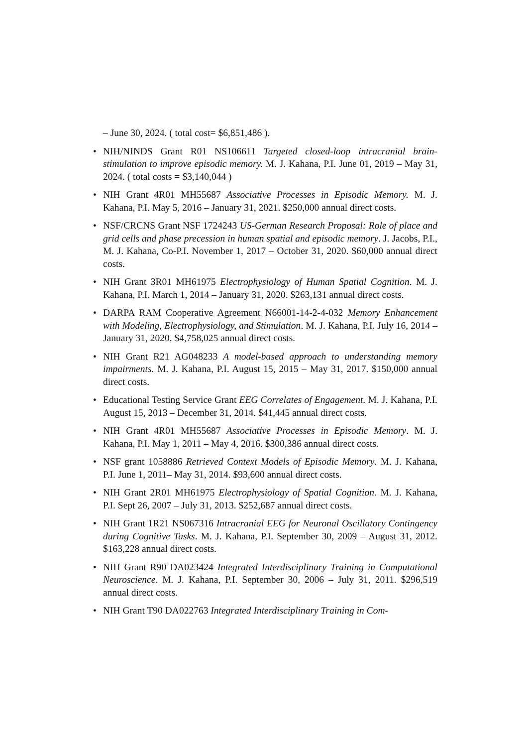– June 30, 2024. ( total cost= $6,851,486 ).
• NIH/NINDS Grant R01 NS106611 Targeted closed-loop intracranial brain-stimulation to improve episodic memory. M. J. Kahana, P.I. June 01, 2019 – May 31, 2024. ( total costs = $3,140,044 )
• NIH Grant 4R01 MH55687 Associative Processes in Episodic Memory. M. J. Kahana, P.I. May 5, 2016 – January 31, 2021. $250,000 annual direct costs.
• NSF/CRCNS Grant NSF 1724243 US-German Research Proposal: Role of place and grid cells and phase precession in human spatial and episodic memory. J. Jacobs, P.I., M. J. Kahana, Co-P.I. November 1, 2017 – October 31, 2020. $60,000 annual direct costs.
• NIH Grant 3R01 MH61975 Electrophysiology of Human Spatial Cognition. M. J. Kahana, P.I. March 1, 2014 – January 31, 2020. $263,131 annual direct costs.
• DARPA RAM Cooperative Agreement N66001-14-2-4-032 Memory Enhancement with Modeling, Electrophysiology, and Stimulation. M. J. Kahana, P.I. July 16, 2014 – January 31, 2020. $4,758,025 annual direct costs.
• NIH Grant R21 AG048233 A model-based approach to understanding memory impairments. M. J. Kahana, P.I. August 15, 2015 – May 31, 2017. $150,000 annual direct costs.
• Educational Testing Service Grant EEG Correlates of Engagement. M. J. Kahana, P.I. August 15, 2013 – December 31, 2014. $41,445 annual direct costs.
• NIH Grant 4R01 MH55687 Associative Processes in Episodic Memory. M. J. Kahana, P.I. May 1, 2011 – May 4, 2016. $300,386 annual direct costs.
• NSF grant 1058886 Retrieved Context Models of Episodic Memory. M. J. Kahana, P.I. June 1, 2011– May 31, 2014. $93,600 annual direct costs.
• NIH Grant 2R01 MH61975 Electrophysiology of Spatial Cognition. M. J. Kahana, P.I. Sept 26, 2007 – July 31, 2013. $252,687 annual direct costs.
• NIH Grant 1R21 NS067316 Intracranial EEG for Neuronal Oscillatory Contingency during Cognitive Tasks. M. J. Kahana, P.I. September 30, 2009 – August 31, 2012. $163,228 annual direct costs.
• NIH Grant R90 DA023424 Integrated Interdisciplinary Training in Computational Neuroscience. M. J. Kahana, P.I. September 30, 2006 – July 31, 2011. $296,519 annual direct costs.
• NIH Grant T90 DA022763 Integrated Interdisciplinary Training in Com-